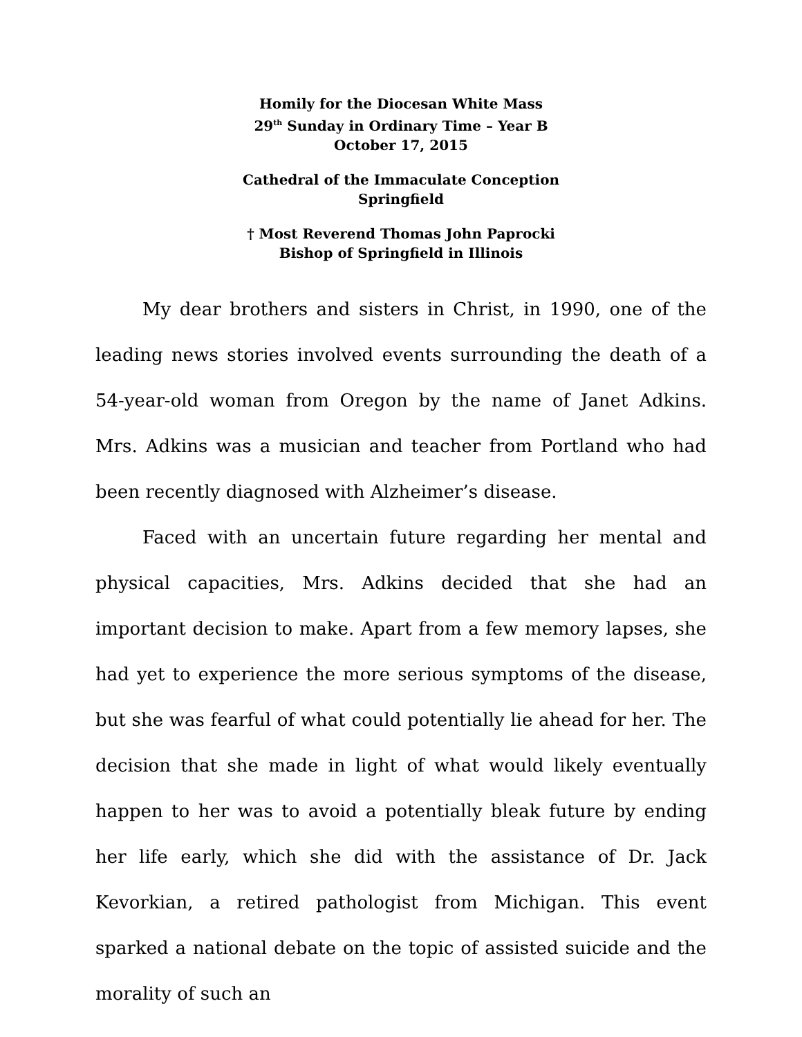Homily for the Diocesan White Mass
29<sup>th</sup> Sunday in Ordinary Time – Year B
October 17, 2015
Cathedral of the Immaculate Conception
Springfield
† Most Reverend Thomas John Paprocki
Bishop of Springfield in Illinois
My dear brothers and sisters in Christ, in 1990, one of the leading news stories involved events surrounding the death of a 54-year-old woman from Oregon by the name of Janet Adkins. Mrs. Adkins was a musician and teacher from Portland who had been recently diagnosed with Alzheimer’s disease.
Faced with an uncertain future regarding her mental and physical capacities, Mrs. Adkins decided that she had an important decision to make. Apart from a few memory lapses, she had yet to experience the more serious symptoms of the disease, but she was fearful of what could potentially lie ahead for her. The decision that she made in light of what would likely eventually happen to her was to avoid a potentially bleak future by ending her life early, which she did with the assistance of Dr. Jack Kevorkian, a retired pathologist from Michigan. This event sparked a national debate on the topic of assisted suicide and the morality of such an